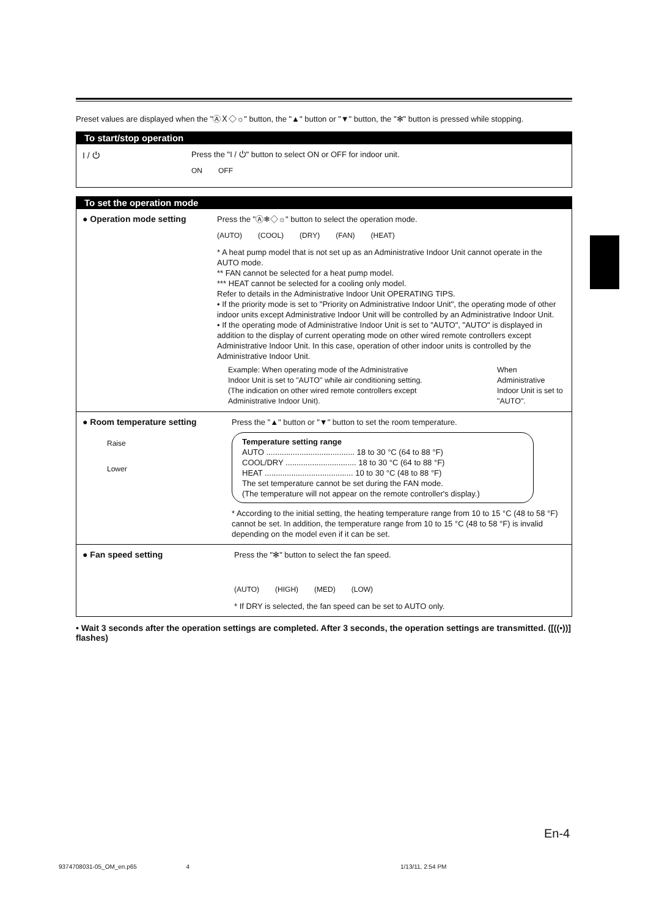Preset values are displayed when the "ⒶＸ◇☼" button, the "▲" button or "▼" button, the "✻" button is pressed while stopping.
To start/stop operation
I / ⏻
Press the "I / ⏻" button to select ON or OFF for indoor unit.
ON OFF
To set the operation mode
● Operation mode setting
Press the "Ⓐ❄◇☼" button to select the operation mode.
(AUTO) (COOL) (DRY) (FAN) (HEAT)
* A heat pump model that is not set up as an Administrative Indoor Unit cannot operate in the AUTO mode.
** FAN cannot be selected for a heat pump model.
*** HEAT cannot be selected for a cooling only model.
Refer to details in the Administrative Indoor Unit OPERATING TIPS.
• If the priority mode is set to "Priority on Administrative Indoor Unit", the operating mode of other indoor units except Administrative Indoor Unit will be controlled by an Administrative Indoor Unit.
• If the operating mode of Administrative Indoor Unit is set to "AUTO", "AUTO" is displayed in addition to the display of current operating mode on other wired remote controllers except Administrative Indoor Unit. In this case, operation of other indoor units is controlled by the Administrative Indoor Unit.
Example: When operating mode of the Administrative Indoor Unit is set to "AUTO" while air conditioning setting. (The indication on other wired remote controllers except Administrative Indoor Unit).
When Administrative Indoor Unit is set to "AUTO".
● Room temperature setting
Raise
Lower
Press the "▲" button or "▼" button to set the room temperature.
Temperature setting range
AUTO ........................................ 18 to 30 °C (64 to 88 °F)
COOL/DRY ................................ 18 to 30 °C (64 to 88 °F)
HEAT ........................................ 10 to 30 °C (48 to 88 °F)
The set temperature cannot be set during the FAN mode.
(The temperature will not appear on the remote controller's display.)
* According to the initial setting, the heating temperature range from 10 to 15 °C (48 to 58 °F) cannot be set. In addition, the temperature range from 10 to 15 °C (48 to 58 °F) is invalid depending on the model even if it can be set.
● Fan speed setting
Press the "✻" button to select the fan speed.
(AUTO) (HIGH) (MED) (LOW)
* If DRY is selected, the fan speed can be set to AUTO only.
• Wait 3 seconds after the operation settings are completed. After 3 seconds, the operation settings are transmitted. ([((•))] flashes)
En-4
9374708031-05_OM_en.p65 4
1/13/11, 2:54 PM